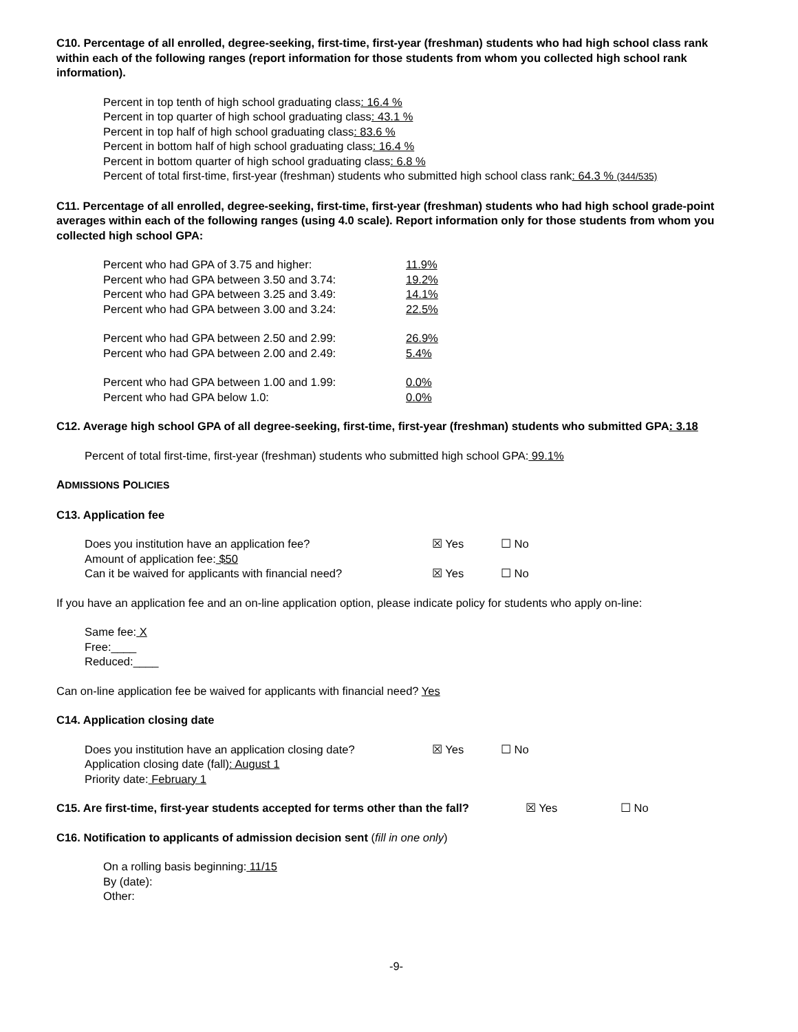C10. Percentage of all enrolled, degree-seeking, first-time, first-year (freshman) students who had high school class rank within each of the following ranges (report information for those students from whom you collected high school rank information).
Percent in top tenth of high school graduating class: 16.4 %
Percent in top quarter of high school graduating class: 43.1 %
Percent in top half of high school graduating class: 83.6 %
Percent in bottom half of high school graduating class: 16.4 %
Percent in bottom quarter of high school graduating class: 6.8 %
Percent of total first-time, first-year (freshman) students who submitted high school class rank: 64.3 % (344/535)
C11. Percentage of all enrolled, degree-seeking, first-time, first-year (freshman) students who had high school grade-point averages within each of the following ranges (using 4.0 scale). Report information only for those students from whom you collected high school GPA:
Percent who had GPA of 3.75 and higher: 11.9%
Percent who had GPA between 3.50 and 3.74: 19.2%
Percent who had GPA between 3.25 and 3.49: 14.1%
Percent who had GPA between 3.00 and 3.24: 22.5%
Percent who had GPA between 2.50 and 2.99: 26.9%
Percent who had GPA between 2.00 and 2.49: 5.4%
Percent who had GPA between 1.00 and 1.99: 0.0%
Percent who had GPA below 1.0: 0.0%
C12. Average high school GPA of all degree-seeking, first-time, first-year (freshman) students who submitted GPA: 3.18
Percent of total first-time, first-year (freshman) students who submitted high school GPA: 99.1%
ADMISSIONS POLICIES
C13. Application fee
Does you institution have an application fee? ☒ Yes ☐ No
Amount of application fee: $50
Can it be waived for applicants with financial need? ☒ Yes ☐ No
If you have an application fee and an on-line application option, please indicate policy for students who apply on-line:
Same fee: X
Free:____
Reduced:____
Can on-line application fee be waived for applicants with financial need? Yes
C14. Application closing date
Does you institution have an application closing date? ☒ Yes ☐ No
Application closing date (fall): August 1
Priority date: February 1
C15. Are first-time, first-year students accepted for terms other than the fall? ☒ Yes ☐ No
C16. Notification to applicants of admission decision sent (fill in one only)
On a rolling basis beginning: 11/15
By (date):
Other:
-9-